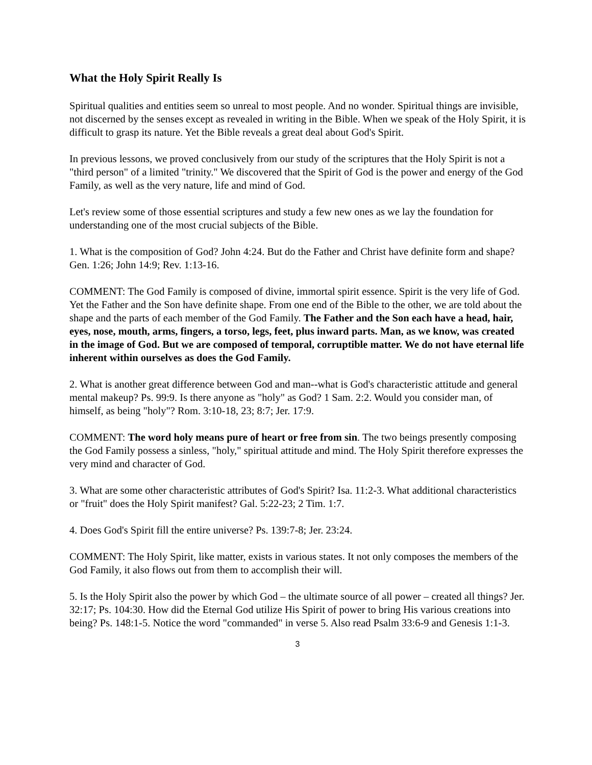What the Holy Spirit Really Is
Spiritual qualities and entities seem so unreal to most people. And no wonder. Spiritual things are invisible, not discerned by the senses except as revealed in writing in the Bible. When we speak of the Holy Spirit, it is difficult to grasp its nature. Yet the Bible reveals a great deal about God's Spirit.
In previous lessons, we proved conclusively from our study of the scriptures that the Holy Spirit is not a "third person" of a limited "trinity." We discovered that the Spirit of God is the power and energy of the God Family, as well as the very nature, life and mind of God.
Let's review some of those essential scriptures and study a few new ones as we lay the foundation for understanding one of the most crucial subjects of the Bible.
1. What is the composition of God? John 4:24. But do the Father and Christ have definite form and shape? Gen. 1:26; John 14:9; Rev. 1:13-16.
COMMENT: The God Family is composed of divine, immortal spirit essence. Spirit is the very life of God. Yet the Father and the Son have definite shape. From one end of the Bible to the other, we are told about the shape and the parts of each member of the God Family. The Father and the Son each have a head, hair, eyes, nose, mouth, arms, fingers, a torso, legs, feet, plus inward parts. Man, as we know, was created in the image of God. But we are composed of temporal, corruptible matter. We do not have eternal life inherent within ourselves as does the God Family.
2. What is another great difference between God and man--what is God's characteristic attitude and general mental makeup? Ps. 99:9. Is there anyone as "holy" as God? 1 Sam. 2:2. Would you consider man, of himself, as being "holy"? Rom. 3:10-18, 23; 8:7; Jer. 17:9.
COMMENT: The word holy means pure of heart or free from sin. The two beings presently composing the God Family possess a sinless, "holy," spiritual attitude and mind. The Holy Spirit therefore expresses the very mind and character of God.
3. What are some other characteristic attributes of God's Spirit? Isa. 11:2-3. What additional characteristics or "fruit" does the Holy Spirit manifest? Gal. 5:22-23; 2 Tim. 1:7.
4. Does God's Spirit fill the entire universe? Ps. 139:7-8; Jer. 23:24.
COMMENT: The Holy Spirit, like matter, exists in various states. It not only composes the members of the God Family, it also flows out from them to accomplish their will.
5. Is the Holy Spirit also the power by which God – the ultimate source of all power – created all things? Jer. 32:17; Ps. 104:30. How did the Eternal God utilize His Spirit of power to bring His various creations into being? Ps. 148:1-5. Notice the word "commanded" in verse 5. Also read Psalm 33:6-9 and Genesis 1:1-3.
3